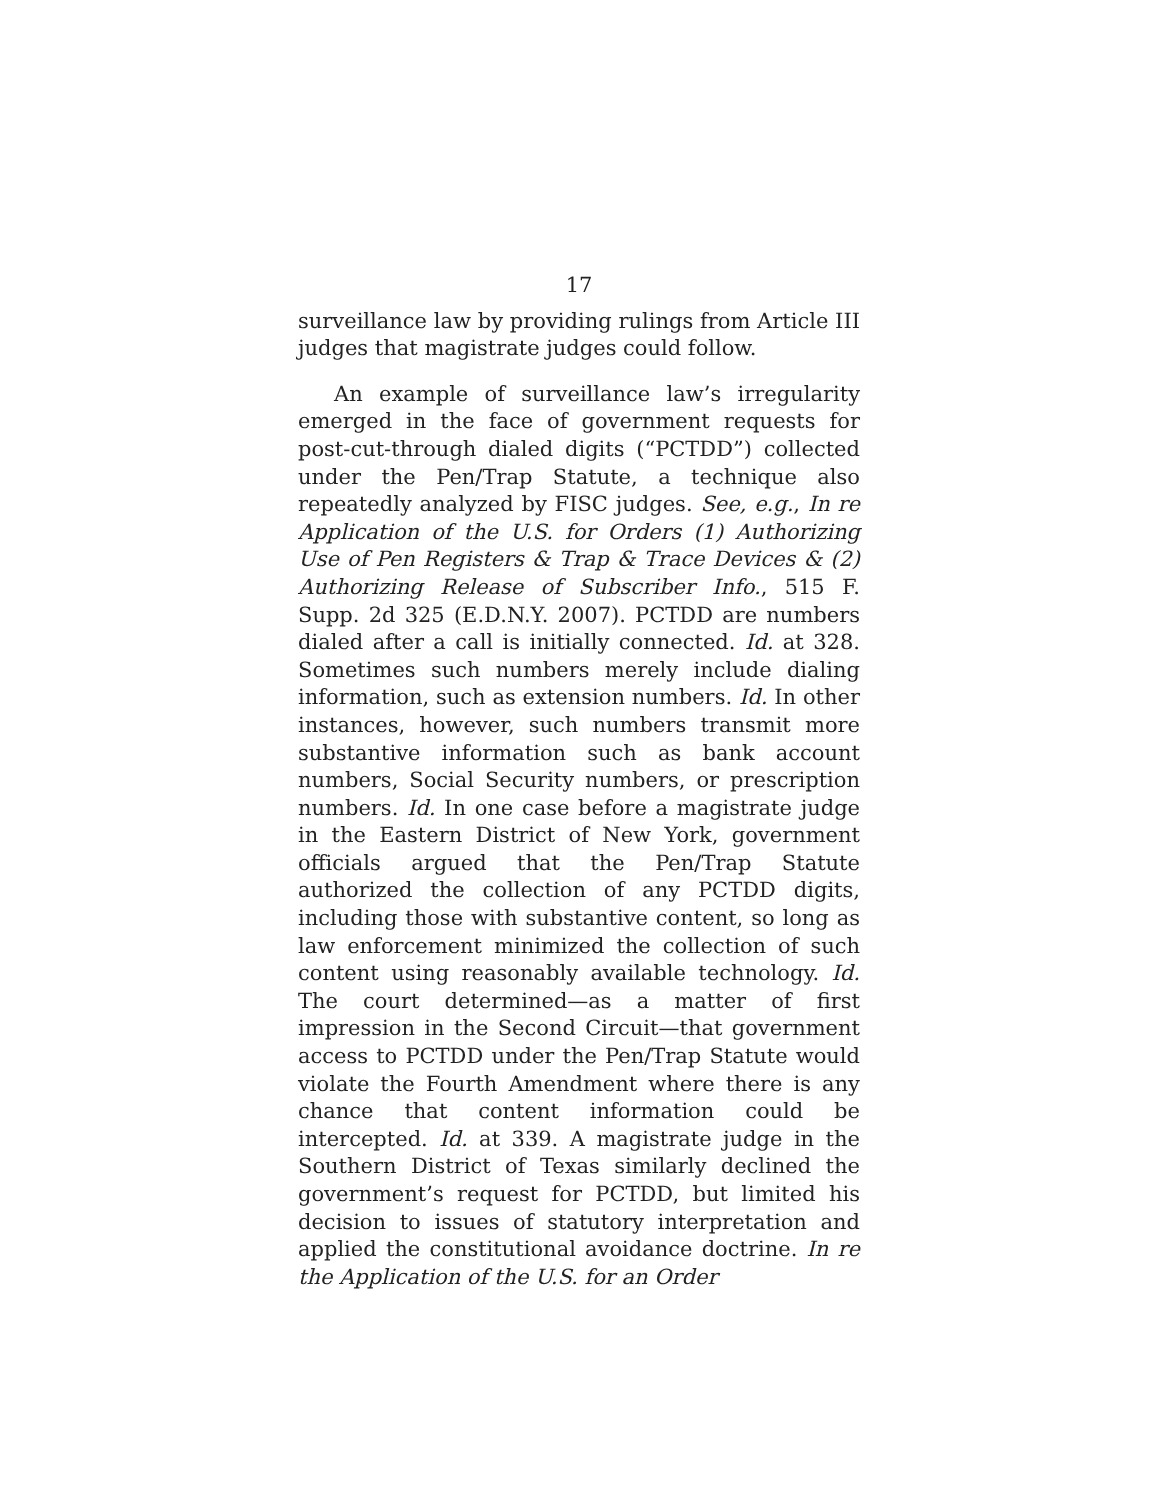17
surveillance law by providing rulings from Article III judges that magistrate judges could follow.
An example of surveillance law’s irregularity emerged in the face of government requests for post-cut-through dialed digits (“PCTDD”) collected under the Pen/Trap Statute, a technique also repeatedly analyzed by FISC judges. See, e.g., In re Application of the U.S. for Orders (1) Authorizing Use of Pen Registers & Trap & Trace Devices & (2) Authorizing Release of Subscriber Info., 515 F. Supp. 2d 325 (E.D.N.Y. 2007). PCTDD are numbers dialed after a call is initially connected. Id. at 328. Sometimes such numbers merely include dialing information, such as extension numbers. Id. In other instances, however, such numbers transmit more substantive information such as bank account numbers, Social Security numbers, or prescription numbers. Id. In one case before a magistrate judge in the Eastern District of New York, government officials argued that the Pen/Trap Statute authorized the collection of any PCTDD digits, including those with substantive content, so long as law enforcement minimized the collection of such content using reasonably available technology. Id. The court determined—as a matter of first impression in the Second Circuit—that government access to PCTDD under the Pen/Trap Statute would violate the Fourth Amendment where there is any chance that content information could be intercepted. Id. at 339. A magistrate judge in the Southern District of Texas similarly declined the government’s request for PCTDD, but limited his decision to issues of statutory interpretation and applied the constitutional avoidance doctrine. In re the Application of the U.S. for an Order